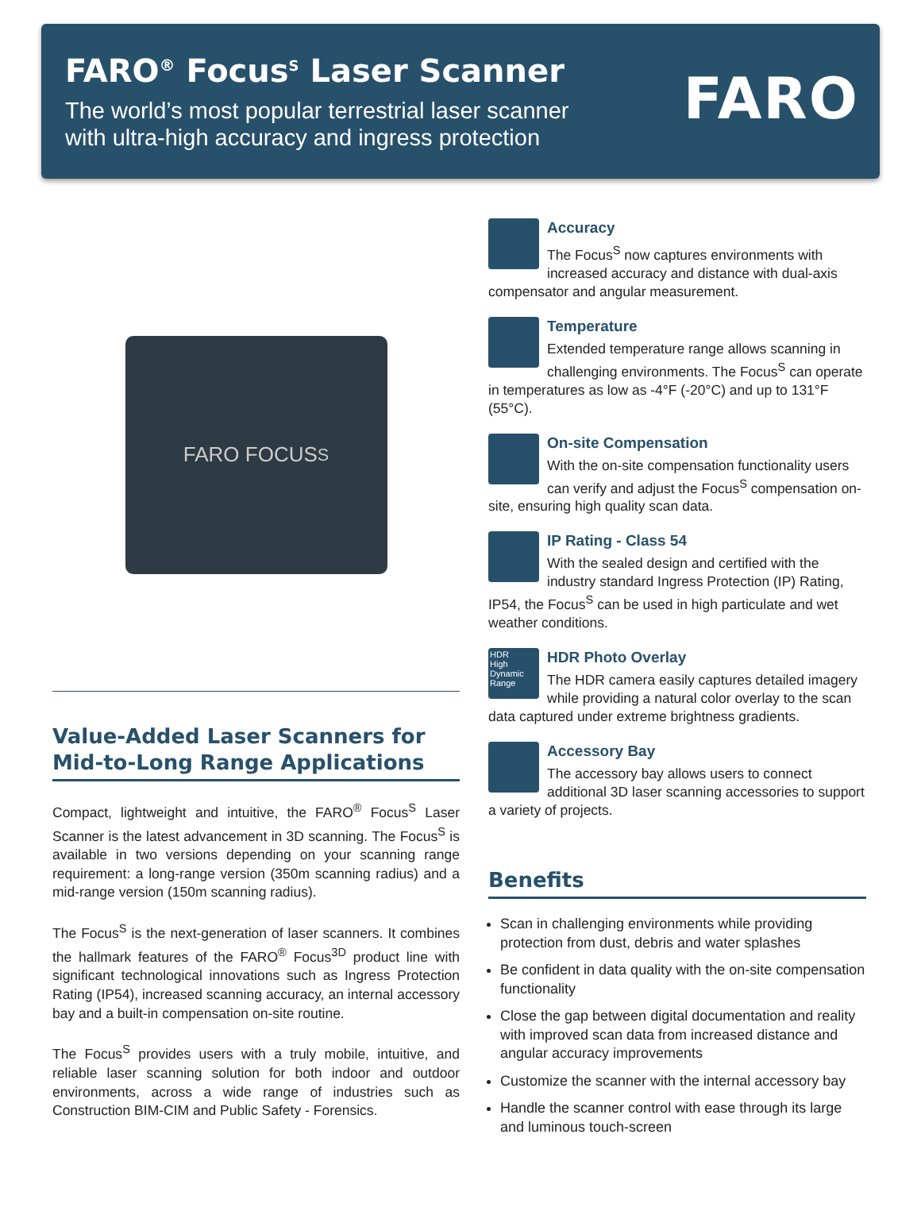FARO<sup>®</sup> Focus<sup>S</sup> Laser Scanner
The world’s most popular terrestrial laser scanner
with ultra-high accuracy and ingress protection
FARO
FARO FOCUS<sup>S</sup>
Value-Added Laser Scanners for Mid-to-Long Range Applications
Compact, lightweight and intuitive, the FARO<sup>®</sup> Focus<sup>S</sup> Laser Scanner is the latest advancement in 3D scanning. The Focus<sup>S</sup> is available in two versions depending on your scanning range requirement: a long-range version (350m scanning radius) and a mid-range version (150m scanning radius).
The Focus<sup>S</sup> is the next-generation of laser scanners. It combines the hallmark features of the FARO<sup>®</sup> Focus<sup>3D</sup> product line with significant technological innovations such as Ingress Protection Rating (IP54), increased scanning accuracy, an internal accessory bay and a built-in compensation on-site routine.
The Focus<sup>S</sup> provides users with a truly mobile, intuitive, and reliable laser scanning solution for both indoor and outdoor environments, across a wide range of industries such as Construction BIM-CIM and Public Safety - Forensics.
Accuracy
The Focus<sup>S</sup> now captures environments with increased accuracy and distance with dual-axis compensator and angular measurement.
Temperature
Extended temperature range allows scanning in challenging environments. The Focus<sup>S</sup> can operate in temperatures as low as -4°F (-20°C) and up to 131°F (55°C).
On-site Compensation
With the on-site compensation functionality users can verify and adjust the Focus<sup>S</sup> compensation on-site, ensuring high quality scan data.
IP Rating - Class 54
With the sealed design and certified with the industry standard Ingress Protection (IP) Rating, IP54, the Focus<sup>S</sup> can be used in high particulate and wet weather conditions.
HDR
High Dynamic Range
HDR Photo Overlay
The HDR camera easily captures detailed imagery while providing a natural color overlay to the scan data captured under extreme brightness gradients.
Accessory Bay
The accessory bay allows users to connect additional 3D laser scanning accessories to support a variety of projects.
Benefits
Scan in challenging environments while providing protection from dust, debris and water splashes
Be confident in data quality with the on-site compensation functionality
Close the gap between digital documentation and reality with improved scan data from increased distance and angular accuracy improvements
Customize the scanner with the internal accessory bay
Handle the scanner control with ease through its large and luminous touch-screen